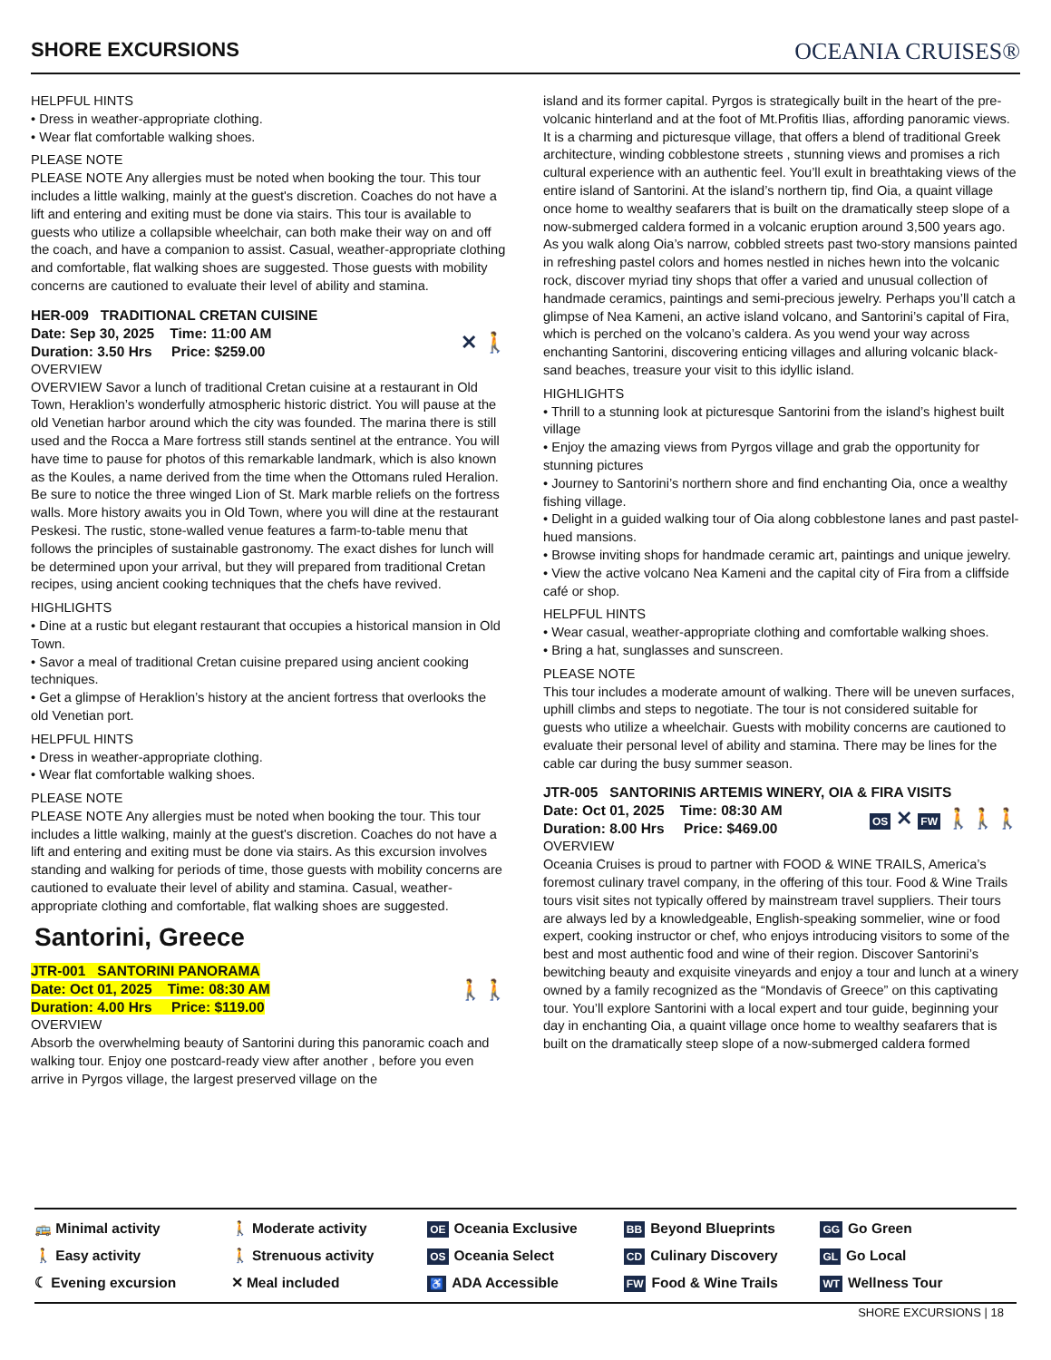SHORE EXCURSIONS
OCEANIA CRUISES®
HELPFUL HINTS
• Dress in weather-appropriate clothing.
• Wear flat comfortable walking shoes.
PLEASE NOTE
PLEASE NOTE Any allergies must be noted when booking the tour. This tour includes a little walking, mainly at the guest's discretion. Coaches do not have a lift and entering and exiting must be done via stairs. This tour is available to guests who utilize a collapsible wheelchair, can both make their way on and off the coach, and have a companion to assist. Casual, weather-appropriate clothing and comfortable, flat walking shoes are suggested. Those guests with mobility concerns are cautioned to evaluate their level of ability and stamina.
HER-009 TRADITIONAL CRETAN CUISINE
Date: Sep 30, 2025 Time: 11:00 AM
Duration: 3.50 Hrs Price: $259.00
✕ 🚶
OVERVIEW
OVERVIEW Savor a lunch of traditional Cretan cuisine at a restaurant in Old Town, Heraklion’s wonderfully atmospheric historic district. You will pause at the old Venetian harbor around which the city was founded. The marina there is still used and the Rocca a Mare fortress still stands sentinel at the entrance. You will have time to pause for photos of this remarkable landmark, which is also known as the Koules, a name derived from the time when the Ottomans ruled Heralion. Be sure to notice the three winged Lion of St. Mark marble reliefs on the fortress walls. More history awaits you in Old Town, where you will dine at the restaurant Peskesi. The rustic, stone-walled venue features a farm-to-table menu that follows the principles of sustainable gastronomy. The exact dishes for lunch will be determined upon your arrival, but they will prepared from traditional Cretan recipes, using ancient cooking techniques that the chefs have revived.
HIGHLIGHTS
• Dine at a rustic but elegant restaurant that occupies a historical mansion in Old Town.
• Savor a meal of traditional Cretan cuisine prepared using ancient cooking techniques.
• Get a glimpse of Heraklion’s history at the ancient fortress that overlooks the old Venetian port.
HELPFUL HINTS
• Dress in weather-appropriate clothing.
• Wear flat comfortable walking shoes.
PLEASE NOTE
PLEASE NOTE Any allergies must be noted when booking the tour. This tour includes a little walking, mainly at the guest's discretion. Coaches do not have a lift and entering and exiting must be done via stairs. As this excursion involves standing and walking for periods of time, those guests with mobility concerns are cautioned to evaluate their level of ability and stamina. Casual, weather-appropriate clothing and comfortable, flat walking shoes are suggested.
Santorini, Greece
JTR-001 SANTORINI PANORAMA
Date: Oct 01, 2025 Time: 08:30 AM
Duration: 4.00 Hrs Price: $119.00
🚶🚶
OVERVIEW
Absorb the overwhelming beauty of Santorini during this panoramic coach and walking tour. Enjoy one postcard-ready view after another , before you even arrive in Pyrgos village, the largest preserved village on the
island and its former capital. Pyrgos is strategically built in the heart of the pre-volcanic hinterland and at the foot of Mt.Profitis Ilias, affording panoramic views. It is a charming and picturesque village, that offers a blend of traditional Greek architecture, winding cobblestone streets , stunning views and promises a rich cultural experience with an authentic feel. You’ll exult in breathtaking views of the entire island of Santorini. At the island’s northern tip, find Oia, a quaint village once home to wealthy seafarers that is built on the dramatically steep slope of a now-submerged caldera formed in a volcanic eruption around 3,500 years ago. As you walk along Oia’s narrow, cobbled streets past two-story mansions painted in refreshing pastel colors and homes nestled in niches hewn into the volcanic rock, discover myriad tiny shops that offer a varied and unusual collection of handmade ceramics, paintings and semi-precious jewelry. Perhaps you’ll catch a glimpse of Nea Kameni, an active island volcano, and Santorini’s capital of Fira, which is perched on the volcano’s caldera. As you wend your way across enchanting Santorini, discovering enticing villages and alluring volcanic black-sand beaches, treasure your visit to this idyllic island.
HIGHLIGHTS
• Thrill to a stunning look at picturesque Santorini from the island’s highest built village
• Enjoy the amazing views from Pyrgos village and grab the opportunity for stunning pictures
• Journey to Santorini’s northern shore and find enchanting Oia, once a wealthy fishing village.
• Delight in a guided walking tour of Oia along cobblestone lanes and past pastel-hued mansions.
• Browse inviting shops for handmade ceramic art, paintings and unique jewelry.
• View the active volcano Nea Kameni and the capital city of Fira from a cliffside café or shop.
HELPFUL HINTS
• Wear casual, weather-appropriate clothing and comfortable walking shoes.
• Bring a hat, sunglasses and sunscreen.
PLEASE NOTE
This tour includes a moderate amount of walking. There will be uneven surfaces, uphill climbs and steps to negotiate. The tour is not considered suitable for guests who utilize a wheelchair. Guests with mobility concerns are cautioned to evaluate their personal level of ability and stamina. There may be lines for the cable car during the busy summer season.
JTR-005 SANTORINIS ARTEMIS WINERY, OIA & FIRA VISITS
Date: Oct 01, 2025 Time: 08:30 AM
Duration: 8.00 Hrs Price: $469.00
OS ✕ FW 🚶🚶🚶
OVERVIEW
Oceania Cruises is proud to partner with FOOD & WINE TRAILS, America’s foremost culinary travel company, in the offering of this tour. Food & Wine Trails tours visit sites not typically offered by mainstream travel suppliers. Their tours are always led by a knowledgeable, English-speaking sommelier, wine or food expert, cooking instructor or chef, who enjoys introducing visitors to some of the best and most authentic food and wine of their region. Discover Santorini’s bewitching beauty and exquisite vineyards and enjoy a tour and lunch at a winery owned by a family recognized as the “Mondavis of Greece” on this captivating tour. You’ll explore Santorini with a local expert and tour guide, beginning your day in enchanting Oia, a quaint village once home to wealthy seafarers that is built on the dramatically steep slope of a now-submerged caldera formed
🚌 Minimal activity
🚶 Easy activity
☾ Evening excursion
🚶 Moderate activity
🚶 Strenuous activity
✕ Meal included
OE Oceania Exclusive
OS Oceania Select
♿ ADA Accessible
BB Beyond Blueprints
CD Culinary Discovery
FW Food & Wine Trails
GG Go Green
GL Go Local
WT Wellness Tour
SHORE EXCURSIONS | 18